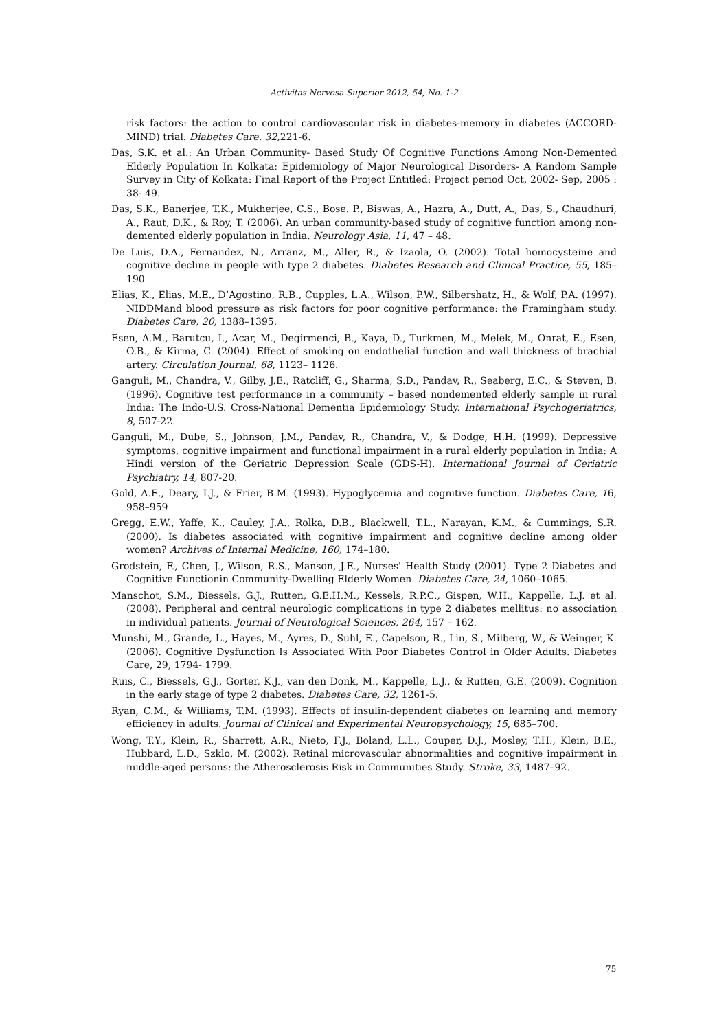Activitas Nervosa Superior 2012, 54, No. 1-2
risk factors: the action to control cardiovascular risk in diabetes-memory in diabetes (ACCORD-MIND) trial. Diabetes Care. 32, 221-6.
Das, S.K. et al.: An Urban Community- Based Study Of Cognitive Functions Among Non-Demented Elderly Population In Kolkata: Epidemiology of Major Neurological Disorders- A Random Sample Survey in City of Kolkata: Final Report of the Project Entitled: Project period Oct, 2002- Sep, 2005 : 38- 49.
Das, S.K., Banerjee, T.K., Mukherjee, C.S., Bose. P., Biswas, A., Hazra, A., Dutt, A., Das, S., Chaudhuri, A., Raut, D.K., & Roy, T. (2006). An urban community-based study of cognitive function among non-demented elderly population in India. Neurology Asia, 11, 47 – 48.
De Luis, D.A., Fernandez, N., Arranz, M., Aller, R., & Izaola, O. (2002). Total homocysteine and cognitive decline in people with type 2 diabetes. Diabetes Research and Clinical Practice, 55, 185–190
Elias, K., Elias, M.E., D’Agostino, R.B., Cupples, L.A., Wilson, P.W., Silbershatz, H., & Wolf, P.A. (1997). NIDDMand blood pressure as risk factors for poor cognitive performance: the Framingham study. Diabetes Care, 20, 1388–1395.
Esen, A.M., Barutcu, I., Acar, M., Degirmenci, B., Kaya, D., Turkmen, M., Melek, M., Onrat, E., Esen, O.B., & Kirma, C. (2004). Effect of smoking on endothelial function and wall thickness of brachial artery. Circulation Journal, 68, 1123– 1126.
Ganguli, M., Chandra, V., Gilby, J.E., Ratcliff, G., Sharma, S.D., Pandav, R., Seaberg, E.C., & Steven, B. (1996). Cognitive test performance in a community – based nondemented elderly sample in rural India: The Indo-U.S. Cross-National Dementia Epidemiology Study. International Psychogeriatrics, 8, 507-22.
Ganguli, M., Dube, S., Johnson, J.M., Pandav, R., Chandra, V., & Dodge, H.H. (1999). Depressive symptoms, cognitive impairment and functional impairment in a rural elderly population in India: A Hindi version of the Geriatric Depression Scale (GDS-H). International Journal of Geriatric Psychiatry, 14, 807-20.
Gold, A.E., Deary, I.J., & Frier, B.M. (1993). Hypoglycemia and cognitive function. Diabetes Care, 16, 958–959
Gregg, E.W., Yaffe, K., Cauley, J.A., Rolka, D.B., Blackwell, T.L., Narayan, K.M., & Cummings, S.R. (2000). Is diabetes associated with cognitive impairment and cognitive decline among older women? Archives of Internal Medicine, 160, 174–180.
Grodstein, F., Chen, J., Wilson, R.S., Manson, J.E., Nurses' Health Study (2001). Type 2 Diabetes and Cognitive Functionin Community-Dwelling Elderly Women. Diabetes Care, 24, 1060–1065.
Manschot, S.M., Biessels, G.J., Rutten, G.E.H.M., Kessels, R.P.C., Gispen, W.H., Kappelle, L.J. et al. (2008). Peripheral and central neurologic complications in type 2 diabetes mellitus: no association in individual patients. Journal of Neurological Sciences, 264, 157 – 162.
Munshi, M., Grande, L., Hayes, M., Ayres, D., Suhl, E., Capelson, R., Lin, S., Milberg, W., & Weinger, K. (2006). Cognitive Dysfunction Is Associated With Poor Diabetes Control in Older Adults. Diabetes Care, 29, 1794- 1799.
Ruis, C., Biessels, G.J., Gorter, K.J., van den Donk, M., Kappelle, L.J., & Rutten, G.E. (2009). Cognition in the early stage of type 2 diabetes. Diabetes Care, 32, 1261-5.
Ryan, C.M., & Williams, T.M. (1993). Effects of insulin-dependent diabetes on learning and memory efficiency in adults. Journal of Clinical and Experimental Neuropsychology, 15, 685–700.
Wong, T.Y., Klein, R., Sharrett, A.R., Nieto, F.J., Boland, L.L., Couper, D.J., Mosley, T.H., Klein, B.E., Hubbard, L.D., Szklo, M. (2002). Retinal microvascular abnormalities and cognitive impairment in middle-aged persons: the Atherosclerosis Risk in Communities Study. Stroke, 33, 1487–92.
75